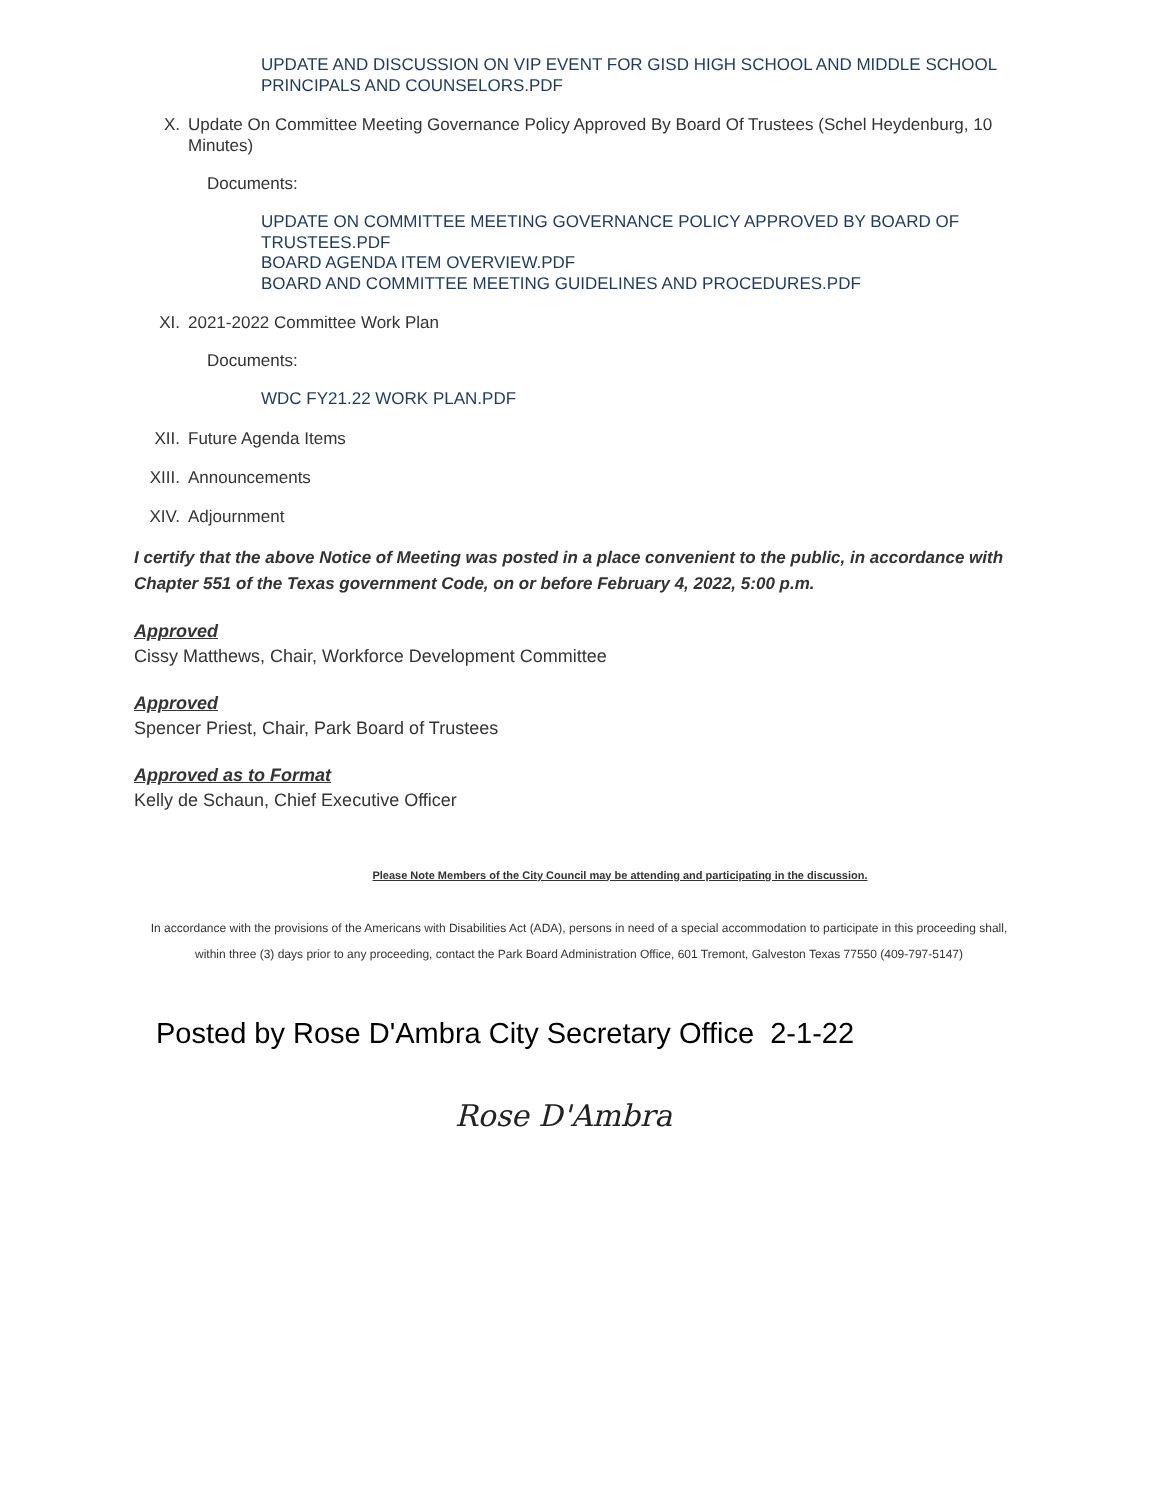UPDATE AND DISCUSSION ON VIP EVENT FOR GISD HIGH SCHOOL AND MIDDLE SCHOOL PRINCIPALS AND COUNSELORS.PDF
X. Update On Committee Meeting Governance Policy Approved By Board Of Trustees (Schel Heydenburg, 10 Minutes)
Documents:
UPDATE ON COMMITTEE MEETING GOVERNANCE POLICY APPROVED BY BOARD OF TRUSTEES.PDF
BOARD AGENDA ITEM OVERVIEW.PDF
BOARD AND COMMITTEE MEETING GUIDELINES AND PROCEDURES.PDF
XI. 2021-2022 Committee Work Plan
Documents:
WDC FY21.22 WORK PLAN.PDF
XII. Future Agenda Items
XIII. Announcements
XIV. Adjournment
I certify that the above Notice of Meeting was posted in a place convenient to the public, in accordance with Chapter 551 of the Texas government Code, on or before February 4, 2022, 5:00 p.m.
Approved
Cissy Matthews, Chair, Workforce Development Committee
Approved
Spencer Priest, Chair, Park Board of Trustees
Approved as to Format
Kelly de Schaun, Chief Executive Officer
Please Note Members of the City Council may be attending and participating in the discussion.
In accordance with the provisions of the Americans with Disabilities Act (ADA), persons in need of a special accommodation to participate in this proceeding shall, within three (3) days prior to any proceeding, contact the Park Board Administration Office, 601 Tremont, Galveston Texas 77550 (409-797-5147)
Posted by Rose D'Ambra City Secretary Office 2-1-22
Rose D'Ambra